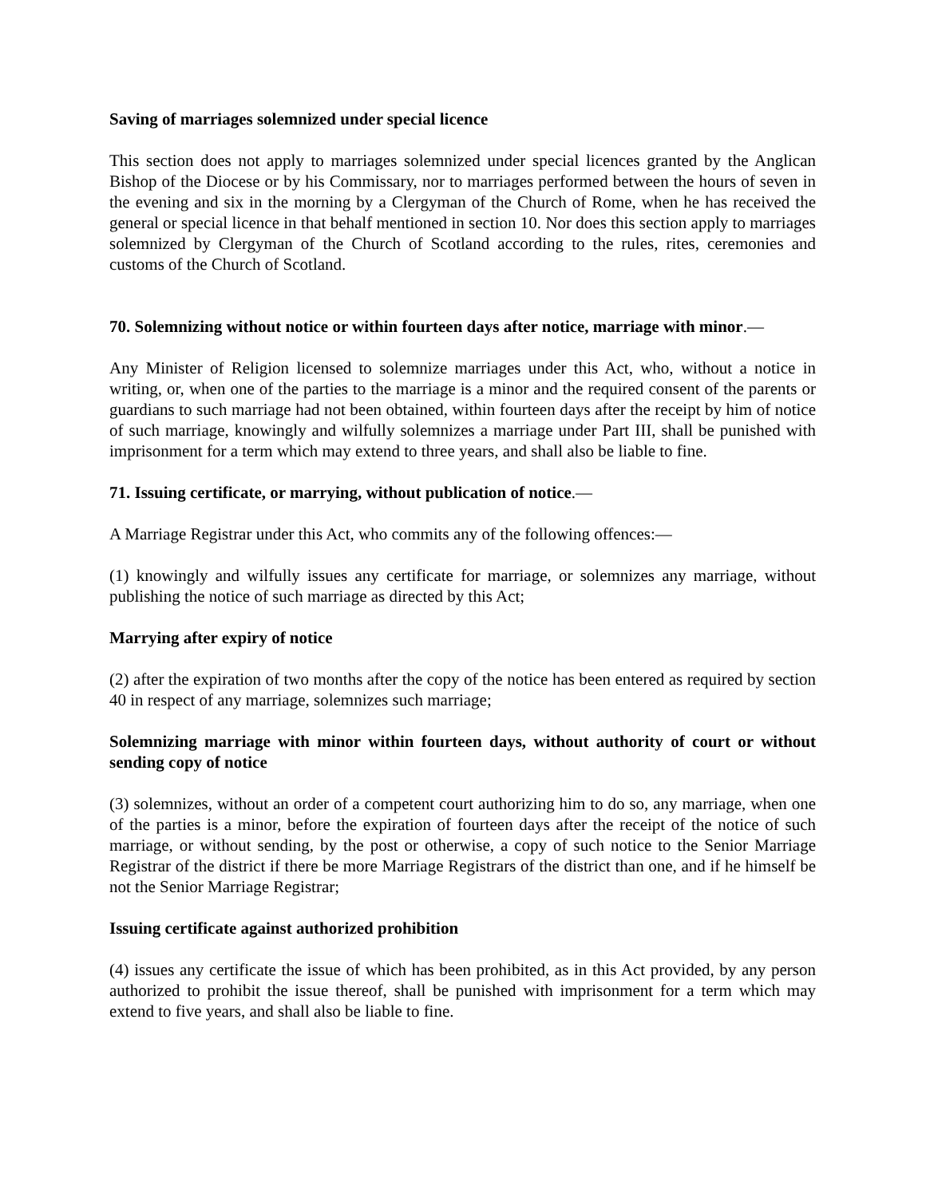Saving of marriages solemnized under special licence
This section does not apply to marriages solemnized under special licences granted by the Anglican Bishop of the Diocese or by his Commissary, nor to marriages performed between the hours of seven in the evening and six in the morning by a Clergyman of the Church of Rome, when he has received the general or special licence in that behalf mentioned in section 10. Nor does this section apply to marriages solemnized by Clergyman of the Church of Scotland according to the rules, rites, ceremonies and customs of the Church of Scotland.
70. Solemnizing without notice or within fourteen days after notice, marriage with minor.—
Any Minister of Religion licensed to solemnize marriages under this Act, who, without a notice in writing, or, when one of the parties to the marriage is a minor and the required consent of the parents or guardians to such marriage had not been obtained, within fourteen days after the receipt by him of notice of such marriage, knowingly and wilfully solemnizes a marriage under Part III, shall be punished with imprisonment for a term which may extend to three years, and shall also be liable to fine.
71. Issuing certificate, or marrying, without publication of notice.—
A Marriage Registrar under this Act, who commits any of the following offences:—
(1) knowingly and wilfully issues any certificate for marriage, or solemnizes any marriage, without publishing the notice of such marriage as directed by this Act;
Marrying after expiry of notice
(2) after the expiration of two months after the copy of the notice has been entered as required by section 40 in respect of any marriage, solemnizes such marriage;
Solemnizing marriage with minor within fourteen days, without authority of court or without sending copy of notice
(3) solemnizes, without an order of a competent court authorizing him to do so, any marriage, when one of the parties is a minor, before the expiration of fourteen days after the receipt of the notice of such marriage, or without sending, by the post or otherwise, a copy of such notice to the Senior Marriage Registrar of the district if there be more Marriage Registrars of the district than one, and if he himself be not the Senior Marriage Registrar;
Issuing certificate against authorized prohibition
(4) issues any certificate the issue of which has been prohibited, as in this Act provided, by any person authorized to prohibit the issue thereof, shall be punished with imprisonment for a term which may extend to five years, and shall also be liable to fine.